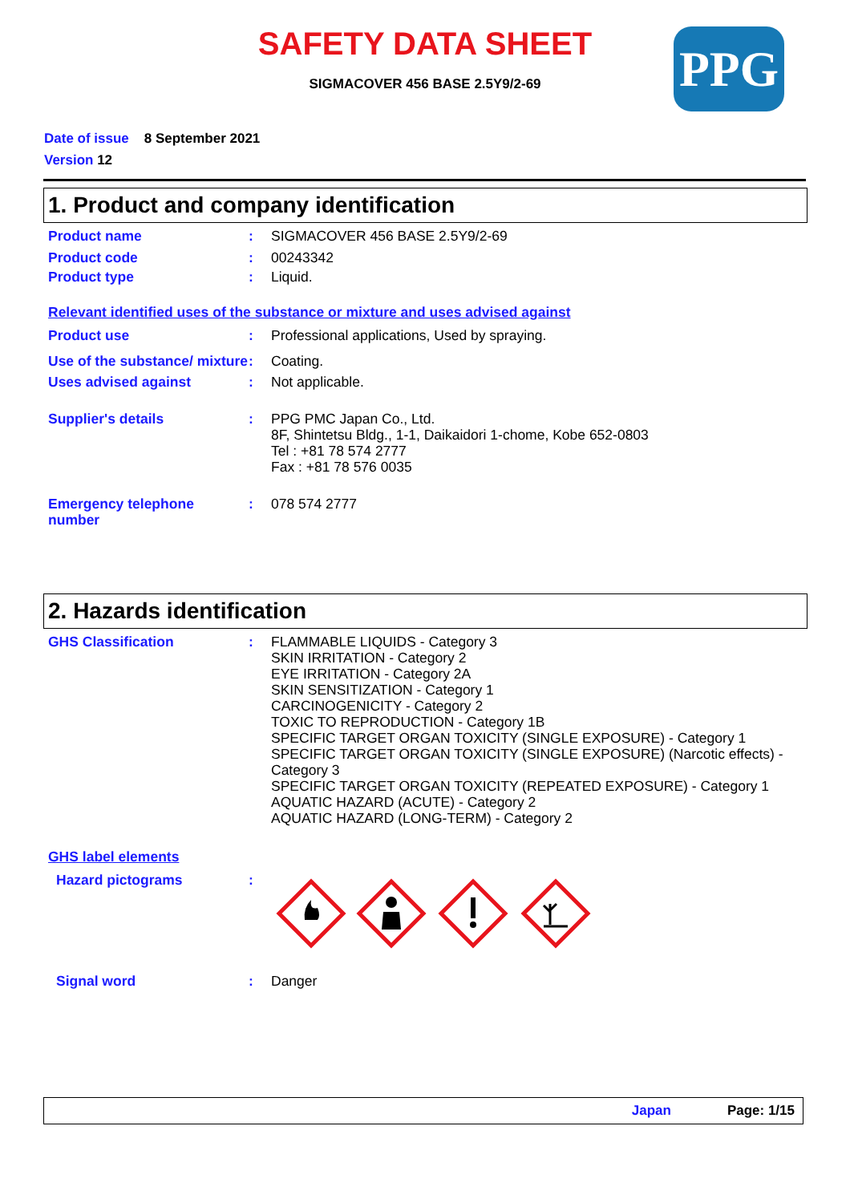SAFETY DATA SHEET
SIGMACOVER 456 BASE 2.5Y9/2-69
PPG
Date of issue 8 September 2021
Version 12
1. Product and company identification
Product name : SIGMACOVER 456 BASE 2.5Y9/2-69
Product code : 00243342
Product type : Liquid.
Relevant identified uses of the substance or mixture and uses advised against
Product use : Professional applications, Used by spraying.
Use of the substance/ mixture
: Coating.
Uses advised against : Not applicable.
Supplier's details : PPG PMC Japan Co., Ltd.
8F, Shintetsu Bldg., 1-1, Daikaidori 1-chome, Kobe 652-0803
Tel : +81 78 574 2777
Fax : +81 78 576 0035
Emergency telephone number
: 078 574 2777
2. Hazards identification
GHS Classification : FLAMMABLE LIQUIDS - Category 3
SKIN IRRITATION - Category 2
EYE IRRITATION - Category 2A
SKIN SENSITIZATION - Category 1
CARCINOGENICITY - Category 2
TOXIC TO REPRODUCTION - Category 1B
SPECIFIC TARGET ORGAN TOXICITY (SINGLE EXPOSURE) - Category 1
SPECIFIC TARGET ORGAN TOXICITY (SINGLE EXPOSURE) (Narcotic effects) - Category 3
SPECIFIC TARGET ORGAN TOXICITY (REPEATED EXPOSURE) - Category 1
AQUATIC HAZARD (ACUTE) - Category 2
AQUATIC HAZARD (LONG-TERM) - Category 2
GHS label elements
Hazard pictograms :
Signal word : Danger
Japan Page: 1/15